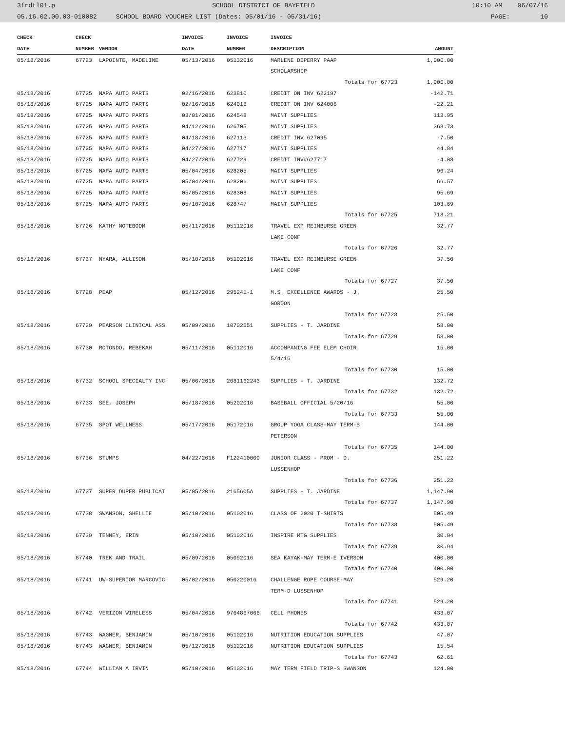3frdtl01.p SCHOOL DISTRICT OF BAYFIELD 10:10 AM 06/07/16
05.16.02.00.03-010082 SCHOOL BOARD VOUCHER LIST (Dates: 05/01/16 - 05/31/16) PAGE: 10
| CHECK | | CHECK | | INVOICE | INVOICE | INVOICE | |
| --- | --- | --- | --- | --- | --- | --- | --- |
| DATE | | NUMBER | VENDOR | DATE | NUMBER | DESCRIPTION | AMOUNT |
| 05/18/2016 | | 67723 | LAPOINTE, MADELINE | 05/13/2016 | 05132016 | MARLENE DEPERRY PAAP | 1,000.00 |
| | | | | | | SCHOLARSHIP | |
| | | | | | | Totals for 67723 | 1,000.00 |
| 05/18/2016 | | 67725 | NAPA AUTO PARTS | 02/16/2016 | 623810 | CREDIT ON INV 622197 | -142.71 |
| 05/18/2016 | | 67725 | NAPA AUTO PARTS | 02/16/2016 | 624018 | CREDIT ON INV 624006 | -22.21 |
| 05/18/2016 | | 67725 | NAPA AUTO PARTS | 03/01/2016 | 624548 | MAINT SUPPLIES | 113.95 |
| 05/18/2016 | | 67725 | NAPA AUTO PARTS | 04/12/2016 | 626705 | MAINT SUPPLIES | 368.73 |
| 05/18/2016 | | 67725 | NAPA AUTO PARTS | 04/18/2016 | 627113 | CREDIT INV 627095 | -7.50 |
| 05/18/2016 | | 67725 | NAPA AUTO PARTS | 04/27/2016 | 627717 | MAINT SUPPLIES | 44.84 |
| 05/18/2016 | | 67725 | NAPA AUTO PARTS | 04/27/2016 | 627729 | CREDIT INV#627717 | -4.08 |
| 05/18/2016 | | 67725 | NAPA AUTO PARTS | 05/04/2016 | 628205 | MAINT SUPPLIES | 96.24 |
| 05/18/2016 | | 67725 | NAPA AUTO PARTS | 05/04/2016 | 628206 | MAINT SUPPLIES | 66.57 |
| 05/18/2016 | | 67725 | NAPA AUTO PARTS | 05/05/2016 | 628308 | MAINT SUPPLIES | 95.69 |
| 05/18/2016 | | 67725 | NAPA AUTO PARTS | 05/10/2016 | 628747 | MAINT SUPPLIES | 103.69 |
| | | | | | | Totals for 67725 | 713.21 |
| 05/18/2016 | | 67726 | KATHY NOTEBOOM | 05/11/2016 | 05112016 | TRAVEL EXP REIMBURSE GREEN | 32.77 |
| | | | | | | LAKE CONF | |
| | | | | | | Totals for 67726 | 32.77 |
| 05/18/2016 | | 67727 | NYARA, ALLISON | 05/10/2016 | 05102016 | TRAVEL EXP REIMBURSE GREEN | 37.50 |
| | | | | | | LAKE CONF | |
| | | | | | | Totals for 67727 | 37.50 |
| 05/18/2016 | | 67728 | PEAP | 05/12/2016 | 295241-1 | M.S. EXCELLENCE AWARDS - J. | 25.50 |
| | | | | | | GORDON | |
| | | | | | | Totals for 67728 | 25.50 |
| 05/18/2016 | | 67729 | PEARSON CLINICAL ASS | 05/09/2016 | 10702551 | SUPPLIES - T. JARDINE | 58.00 |
| | | | | | | Totals for 67729 | 58.00 |
| 05/18/2016 | | 67730 | ROTONDO, REBEKAH | 05/11/2016 | 05112016 | ACCOMPANING FEE ELEM CHOIR | 15.00 |
| | | | | | | 5/4/16 | |
| | | | | | | Totals for 67730 | 15.00 |
| 05/18/2016 | | 67732 | SCHOOL SPECIALTY INC | 05/06/2016 | 2081162243 | SUPPLIES - T. JARDINE | 132.72 |
| | | | | | | Totals for 67732 | 132.72 |
| 05/18/2016 | | 67733 | SEE, JOSEPH | 05/18/2016 | 05202016 | BASEBALL OFFICIAL 5/20/16 | 55.00 |
| | | | | | | Totals for 67733 | 55.00 |
| 05/18/2016 | | 67735 | SPOT WELLNESS | 05/17/2016 | 05172016 | GROUP YOGA CLASS-MAY TERM-S | 144.00 |
| | | | | | | PETERSON | |
| | | | | | | Totals for 67735 | 144.00 |
| 05/18/2016 | | 67736 | STUMPS | 04/22/2016 | F122410000 | JUNIOR CLASS - PROM - D. | 251.22 |
| | | | | | | LUSSENHOP | |
| | | | | | | Totals for 67736 | 251.22 |
| 05/18/2016 | | 67737 | SUPER DUPER PUBLICAT | 05/05/2016 | 2165605A | SUPPLIES - T. JARDINE | 1,147.90 |
| | | | | | | Totals for 67737 | 1,147.90 |
| 05/18/2016 | | 67738 | SWANSON, SHELLIE | 05/10/2016 | 05102016 | CLASS OF 2020 T-SHIRTS | 505.49 |
| | | | | | | Totals for 67738 | 505.49 |
| 05/18/2016 | | 67739 | TENNEY, ERIN | 05/10/2016 | 05102016 | INSPIRE MTG SUPPLIES | 30.94 |
| | | | | | | Totals for 67739 | 30.94 |
| 05/18/2016 | | 67740 | TREK AND TRAIL | 05/09/2016 | 05092016 | SEA KAYAK-MAY TERM-E IVERSON | 400.00 |
| | | | | | | Totals for 67740 | 400.00 |
| 05/18/2016 | | 67741 | UW-SUPERIOR MARCOVIC | 05/02/2016 | 050220016 | CHALLENGE ROPE COURSE-MAY | 529.20 |
| | | | | | | TERM-D LUSSENHOP | |
| | | | | | | Totals for 67741 | 529.20 |
| 05/18/2016 | | 67742 | VERIZON WIRELESS | 05/04/2016 | 9764867066 | CELL PHONES | 433.07 |
| | | | | | | Totals for 67742 | 433.07 |
| 05/18/2016 | | 67743 | WAGNER, BENJAMIN | 05/10/2016 | 05102016 | NUTRITION EDUCATION SUPPLIES | 47.07 |
| 05/18/2016 | | 67743 | WAGNER, BENJAMIN | 05/12/2016 | 05122016 | NUTRITION EDUCATION SUPPLIES | 15.54 |
| | | | | | | Totals for 67743 | 62.61 |
| 05/18/2016 | | 67744 | WILLIAM A IRVIN | 05/10/2016 | 05102016 | MAY TERM FIELD TRIP-S SWANSON | 124.00 |